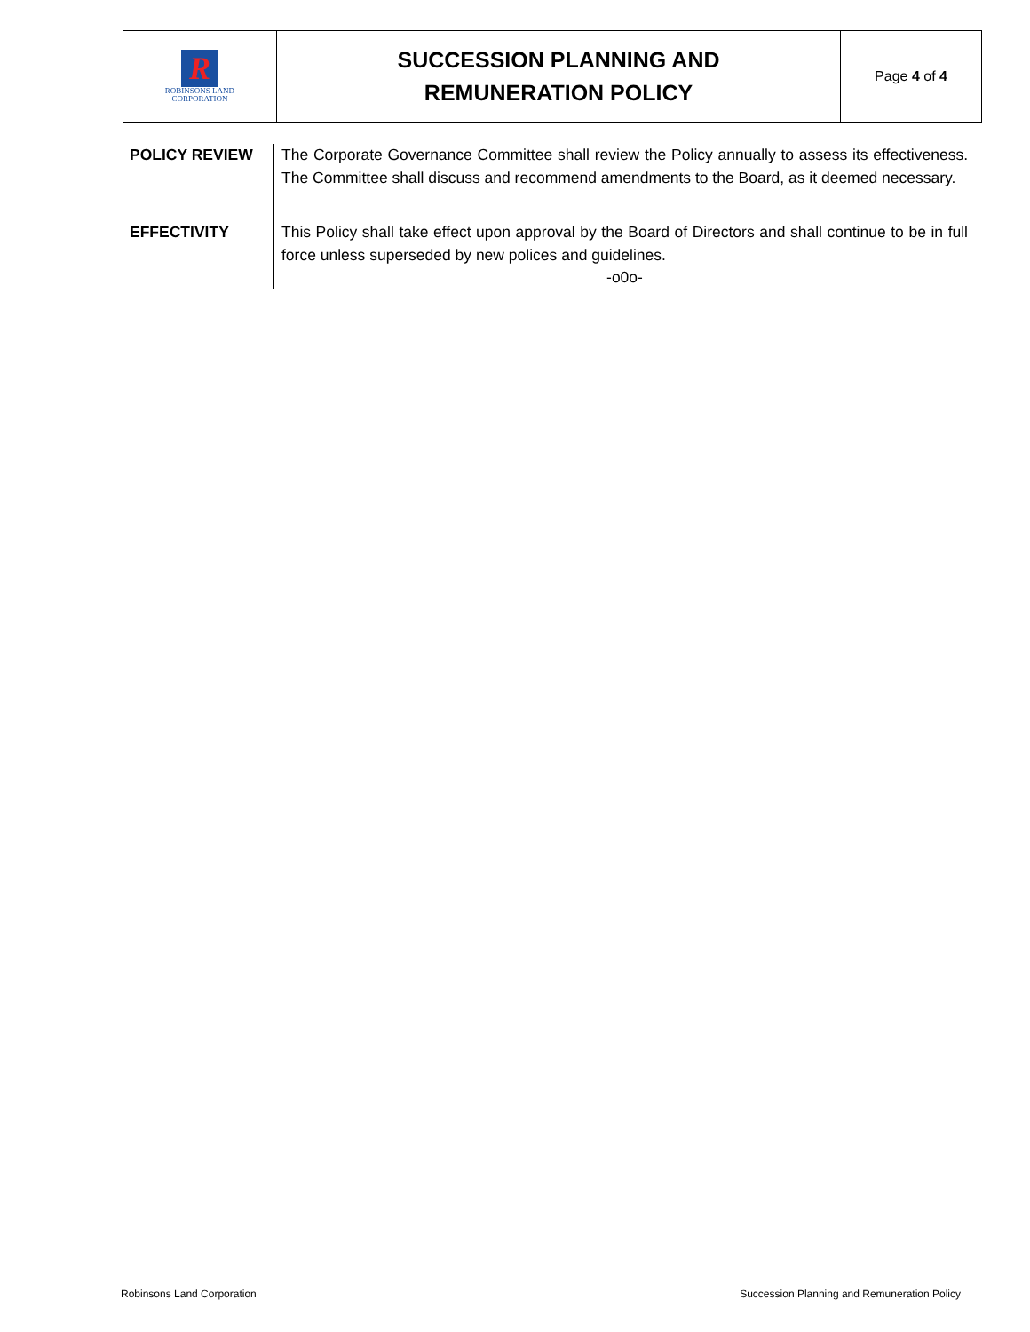| R ROBINSONS LAND CORPORATION | SUCCESSION PLANNING AND REMUNERATION POLICY | Page 4 of 4 |
| POLICY REVIEW | The Corporate Governance Committee shall review the Policy annually to assess its effectiveness. The Committee shall discuss and recommend amendments to the Board, as it deemed necessary. |
| EFFECTIVITY | This Policy shall take effect upon approval by the Board of Directors and shall continue to be in full force unless superseded by new polices and guidelines. -o0o- |
Robinsons Land Corporation Succession Planning and Remuneration Policy